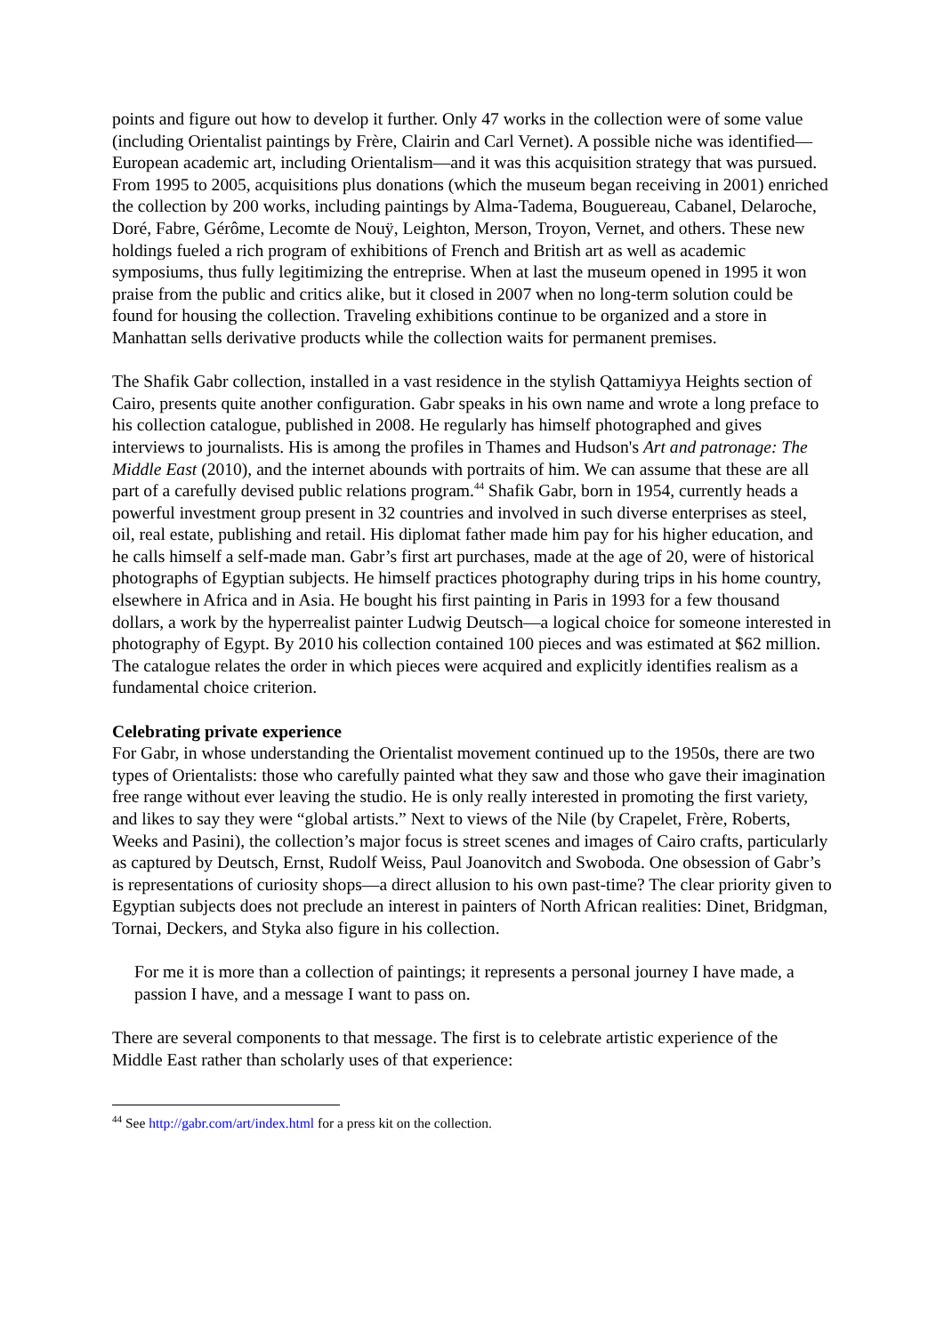points and figure out how to develop it further. Only 47 works in the collection were of some value (including Orientalist paintings by Frère, Clairin and Carl Vernet). A possible niche was identified—European academic art, including Orientalism—and it was this acquisition strategy that was pursued. From 1995 to 2005, acquisitions plus donations (which the museum began receiving in 2001) enriched the collection by 200 works, including paintings by Alma-Tadema, Bouguereau, Cabanel, Delaroche, Doré, Fabre, Gérôme, Lecomte de Nouÿ, Leighton, Merson, Troyon, Vernet, and others. These new holdings fueled a rich program of exhibitions of French and British art as well as academic symposiums, thus fully legitimizing the entreprise. When at last the museum opened in 1995 it won praise from the public and critics alike, but it closed in 2007 when no long-term solution could be found for housing the collection. Traveling exhibitions continue to be organized and a store in Manhattan sells derivative products while the collection waits for permanent premises.
The Shafik Gabr collection, installed in a vast residence in the stylish Qattamiyya Heights section of Cairo, presents quite another configuration. Gabr speaks in his own name and wrote a long preface to his collection catalogue, published in 2008. He regularly has himself photographed and gives interviews to journalists. His is among the profiles in Thames and Hudson's Art and patronage: The Middle East (2010), and the internet abounds with portraits of him. We can assume that these are all part of a carefully devised public relations program.<sup>44</sup> Shafik Gabr, born in 1954, currently heads a powerful investment group present in 32 countries and involved in such diverse enterprises as steel, oil, real estate, publishing and retail. His diplomat father made him pay for his higher education, and he calls himself a self-made man. Gabr’s first art purchases, made at the age of 20, were of historical photographs of Egyptian subjects. He himself practices photography during trips in his home country, elsewhere in Africa and in Asia. He bought his first painting in Paris in 1993 for a few thousand dollars, a work by the hyperrealist painter Ludwig Deutsch—a logical choice for someone interested in photography of Egypt. By 2010 his collection contained 100 pieces and was estimated at $62 million. The catalogue relates the order in which pieces were acquired and explicitly identifies realism as a fundamental choice criterion.
Celebrating private experience
For Gabr, in whose understanding the Orientalist movement continued up to the 1950s, there are two types of Orientalists: those who carefully painted what they saw and those who gave their imagination free range without ever leaving the studio. He is only really interested in promoting the first variety, and likes to say they were “global artists.” Next to views of the Nile (by Crapelet, Frère, Roberts, Weeks and Pasini), the collection’s major focus is street scenes and images of Cairo crafts, particularly as captured by Deutsch, Ernst, Rudolf Weiss, Paul Joanovitch and Swoboda. One obsession of Gabr’s is representations of curiosity shops—a direct allusion to his own past-time? The clear priority given to Egyptian subjects does not preclude an interest in painters of North African realities: Dinet, Bridgman, Tornai, Deckers, and Styka also figure in his collection.
For me it is more than a collection of paintings; it represents a personal journey I have made, a passion I have, and a message I want to pass on.
There are several components to that message. The first is to celebrate artistic experience of the Middle East rather than scholarly uses of that experience:
<sup>44</sup> See http://gabr.com/art/index.html for a press kit on the collection.